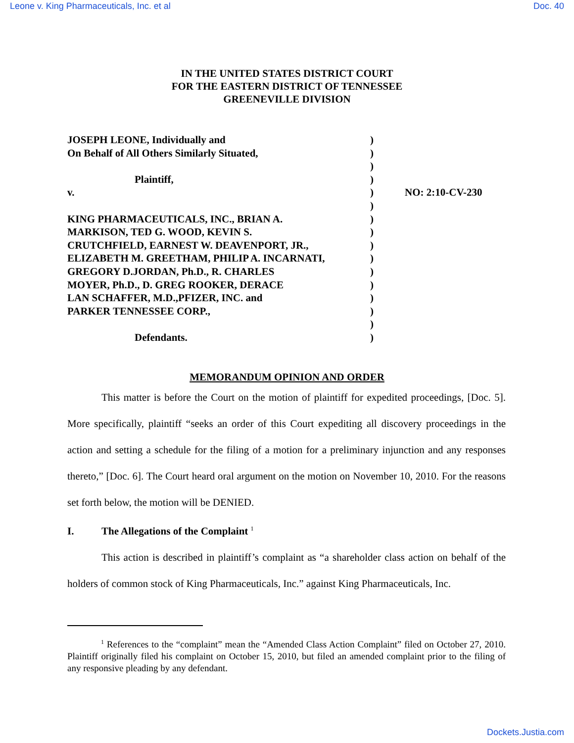Leone v. King Pharmaceuticals, Inc. et al Doc. 40
IN THE UNITED STATES DISTRICT COURT
FOR THE EASTERN DISTRICT OF TENNESSEE
GREENEVILLE DIVISION
| JOSEPH LEONE, Individually and On Behalf of All Others Similarly Situated, Plaintiff, v. KING PHARMACEUTICALS, INC., BRIAN A. MARKISON, TED G. WOOD, KEVIN S. CRUTCHFIELD, EARNEST W. DEAVENPORT, JR., ELIZABETH M. GREETHAM, PHILIP A. INCARNATI, GREGORY D.JORDAN, Ph.D., R. CHARLES MOYER, Ph.D., D. GREG ROOKER, DERACE LAN SCHAFFER, M.D.,PFIZER, INC. and PARKER TENNESSEE CORP., Defendants. | ) ) ) ) ) ) ) ) ) ) ) ) ) ) ) ) | NO: 2:10-CV-230 |
MEMORANDUM OPINION AND ORDER
This matter is before the Court on the motion of plaintiff for expedited proceedings, [Doc. 5]. More specifically, plaintiff “seeks an order of this Court expediting all discovery proceedings in the action and setting a schedule for the filing of a motion for a preliminary injunction and any responses thereto,” [Doc. 6]. The Court heard oral argument on the motion on November 10, 2010. For the reasons set forth below, the motion will be DENIED.
I. The Allegations of the Complaint <sup>1</sup>
This action is described in plaintiff’s complaint as “a shareholder class action on behalf of the holders of common stock of King Pharmaceuticals, Inc.” against King Pharmaceuticals, Inc.
<sup>1</sup> References to the “complaint” mean the “Amended Class Action Complaint” filed on October 27, 2010. Plaintiff originally filed his complaint on October 15, 2010, but filed an amended complaint prior to the filing of any responsive pleading by any defendant.
Dockets.Justia.com